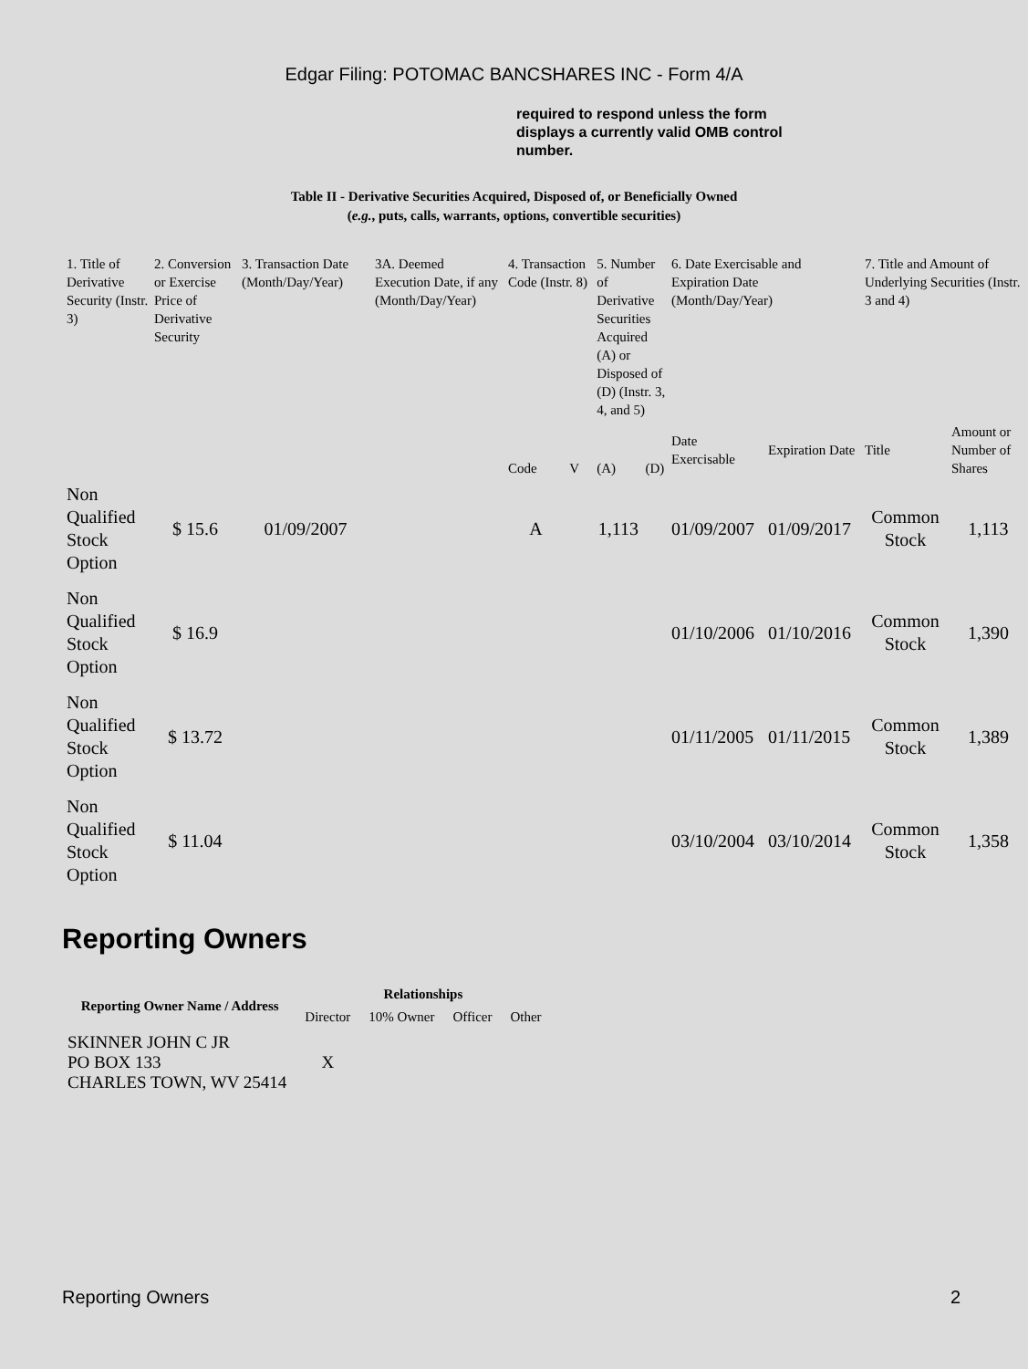Edgar Filing: POTOMAC BANCSHARES INC - Form 4/A
required to respond unless the form displays a currently valid OMB control number.
Table II - Derivative Securities Acquired, Disposed of, or Beneficially Owned
(e.g., puts, calls, warrants, options, convertible securities)
| 1. Title of Derivative Security (Instr. 3) | 2. Conversion or Exercise Price of Derivative Security | 3. Transaction Date (Month/Day/Year) | 3A. Deemed Execution Date, if any (Month/Day/Year) | 4. Transaction Code (Instr. 8) | | 5. Number of Derivative Securities Acquired (A) or Disposed of (D) (Instr. 3, 4, and 5) | | 6. Date Exercisable and Expiration Date (Month/Day/Year) | | 7. Title and Amount of Underlying Securities (Instr. 3 and 4) | |
| | | | | Code | V | (A) | (D) | Date Exercisable | Expiration Date | Title | Amount or Number of Shares |
| Non Qualified Stock Option | $ 15.6 | 01/09/2007 | | A | | 1,113 | | 01/09/2007 | 01/09/2017 | Common Stock | 1,113 |
| Non Qualified Stock Option | $ 16.9 | | | | | | | 01/10/2006 | 01/10/2016 | Common Stock | 1,390 |
| Non Qualified Stock Option | $ 13.72 | | | | | | | 01/11/2005 | 01/11/2015 | Common Stock | 1,389 |
| Non Qualified Stock Option | $ 11.04 | | | | | | | 03/10/2004 | 03/10/2014 | Common Stock | 1,358 |
Reporting Owners
| Reporting Owner Name / Address | Relationships | | | |
| --- | --- | --- | --- | --- |
| | Director | 10% Owner | Officer | Other |
| SKINNER JOHN C JR PO BOX 133 CHARLES TOWN, WV 25414 | X | | | |
Reporting Owners 2